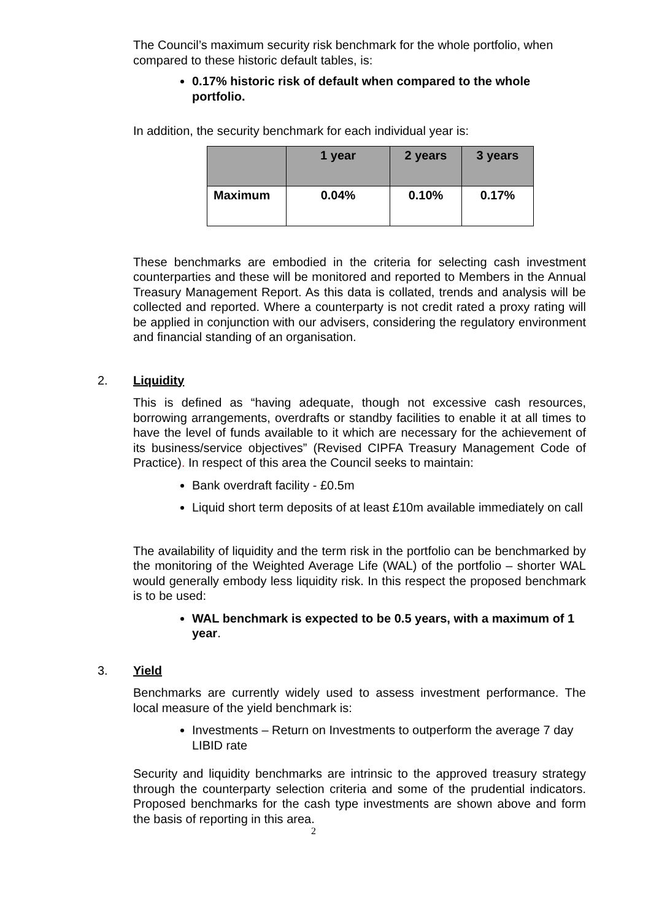The Council’s maximum security risk benchmark for the whole portfolio, when compared to these historic default tables, is:
0.17% historic risk of default when compared to the whole portfolio.
In addition, the security benchmark for each individual year is:
| | 1 year | 2 years | 3 years |
| --- | --- | --- | --- |
| Maximum | 0.04% | 0.10% | 0.17% |
These benchmarks are embodied in the criteria for selecting cash investment counterparties and these will be monitored and reported to Members in the Annual Treasury Management Report. As this data is collated, trends and analysis will be collected and reported. Where a counterparty is not credit rated a proxy rating will be applied in conjunction with our advisers, considering the regulatory environment and financial standing of an organisation.
2. Liquidity
This is defined as “having adequate, though not excessive cash resources, borrowing arrangements, overdrafts or standby facilities to enable it at all times to have the level of funds available to it which are necessary for the achievement of its business/service objectives” (Revised CIPFA Treasury Management Code of Practice). In respect of this area the Council seeks to maintain:
Bank overdraft facility - £0.5m
Liquid short term deposits of at least £10m available immediately on call
The availability of liquidity and the term risk in the portfolio can be benchmarked by the monitoring of the Weighted Average Life (WAL) of the portfolio – shorter WAL would generally embody less liquidity risk. In this respect the proposed benchmark is to be used:
WAL benchmark is expected to be 0.5 years, with a maximum of 1 year.
3. Yield
Benchmarks are currently widely used to assess investment performance. The local measure of the yield benchmark is:
Investments – Return on Investments to outperform the average 7 day LIBID rate
Security and liquidity benchmarks are intrinsic to the approved treasury strategy through the counterparty selection criteria and some of the prudential indicators. Proposed benchmarks for the cash type investments are shown above and form the basis of reporting in this area.
2